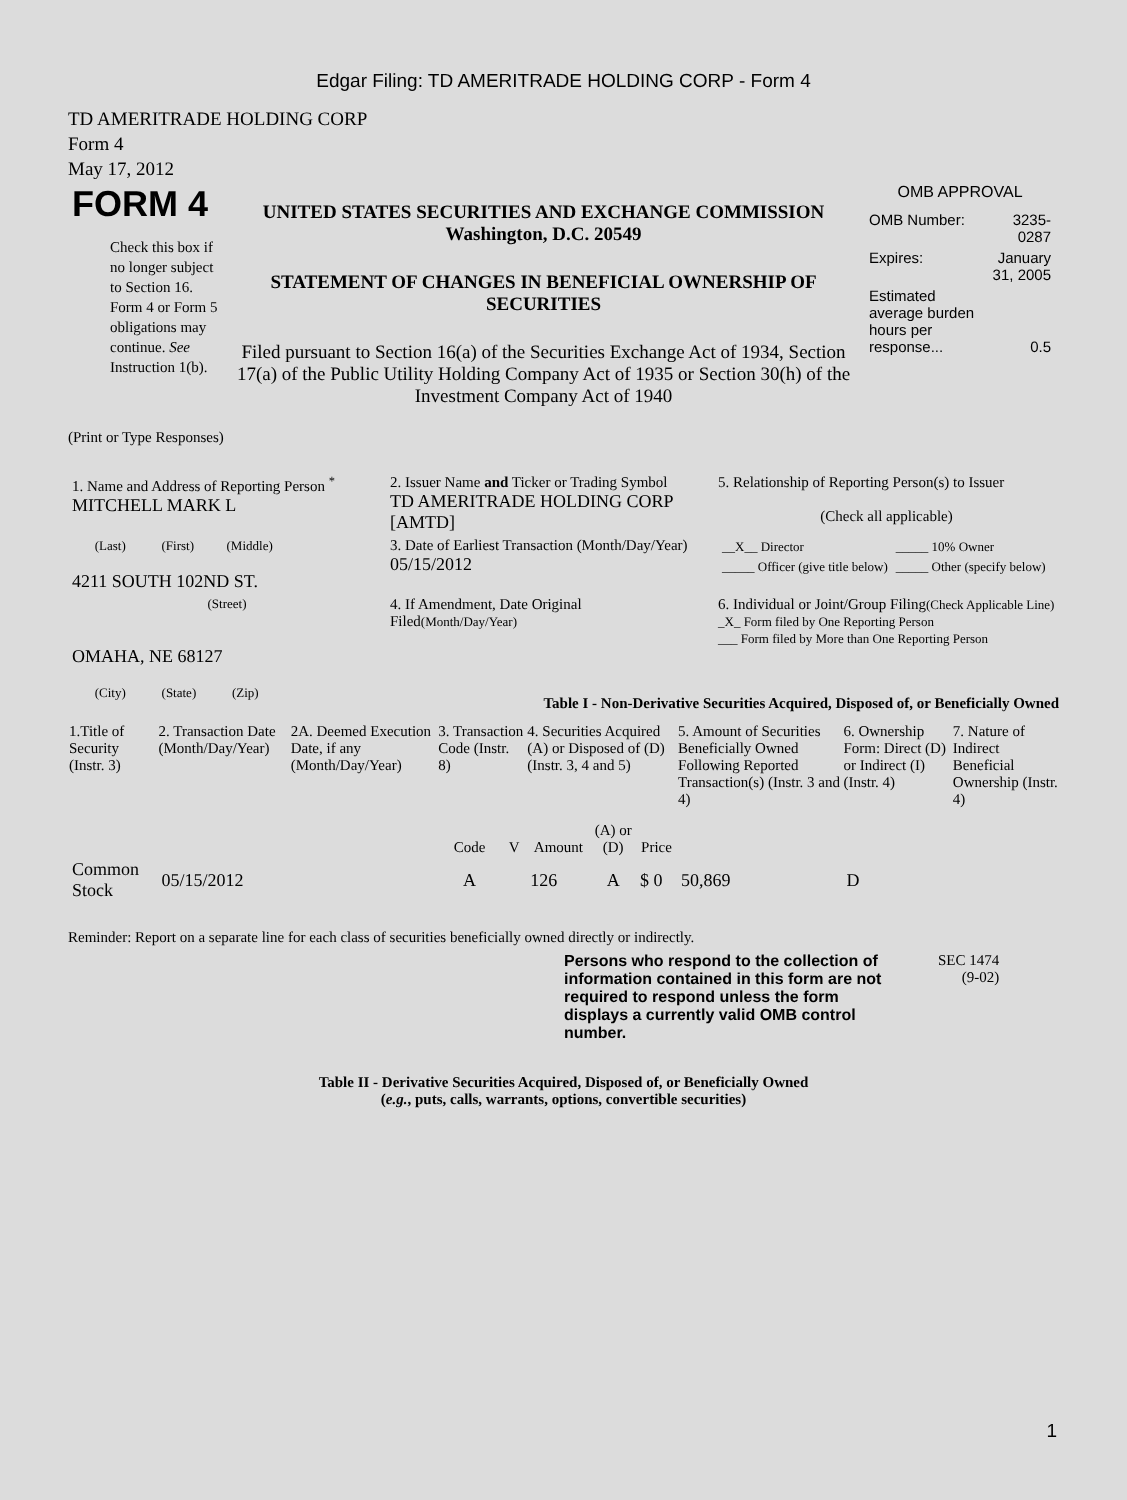Edgar Filing: TD AMERITRADE HOLDING CORP - Form 4
TD AMERITRADE HOLDING CORP
Form 4
May 17, 2012
| FORM 4 Check this box if no longer subject to Section 16. Form 4 or Form 5 obligations may continue. See Instruction 1(b). | UNITED STATES SECURITIES AND EXCHANGE COMMISSION Washington, D.C. 20549 STATEMENT OF CHANGES IN BENEFICIAL OWNERSHIP OF SECURITIES Filed pursuant to Section 16(a) of the Securities Exchange Act of 1934, Section 17(a) of the Public Utility Holding Company Act of 1935 or Section 30(h) of the Investment Company Act of 1940 | OMB APPROVAL / OMB Number: / 3235-0287 / / Expires: / January 31, 2005 / / Estimated average burden hours per response... / 0.5 / |
(Print or Type Responses)
| 1. Name and Address of Reporting Person <sup>*</sup> MITCHELL MARK L | 2. Issuer Name and Ticker or Trading Symbol TD AMERITRADE HOLDING CORP [AMTD] | 5. Relationship of Reporting Person(s) to Issuer (Check all applicable) |
| (Last) (First) (Middle) 4211 SOUTH 102ND ST. | 3. Date of Earliest Transaction (Month/Day/Year) 05/15/2012 | / __X__ Director / _____ 10% Owner / / _____ Officer (give title below) / _____ Other (specify below) / |
| (Street) OMAHA, NE 68127 (City) (State) (Zip) | 4. If Amendment, Date Original Filed (Month/Day/Year) | 6. Individual or Joint/Group Filing (Check Applicable Line) _X_ Form filed by One Reporting Person ___ Form filed by More than One Reporting Person |
Table I - Non-Derivative Securities Acquired, Disposed of, or Beneficially Owned
| 1.Title of Security (Instr. 3) | 2. Transaction Date (Month/Day/Year) | 2A. Deemed Execution Date, if any (Month/Day/Year) | 3. Transaction Code (Instr. 8) | | 4. Securities Acquired (A) or Disposed of (D) (Instr. 3, 4 and 5) | | | 5. Amount of Securities Beneficially Owned Following Reported Transaction(s) (Instr. 3 and 4) | 6. Ownership Form: Direct (D) or Indirect (I) (Instr. 4) | 7. Nature of Indirect Beneficial Ownership (Instr. 4) |
| --- | --- | --- | --- | --- | --- | --- | --- | --- | --- | --- |
| | | | Code | V | Amount | (A) or (D) | Price | | | |
| Common Stock | 05/15/2012 | | A | | 126 | A | $ 0 | 50,869 | D | |
Reminder: Report on a separate line for each class of securities beneficially owned directly or indirectly.
| Persons who respond to the collection of information contained in this form are not required to respond unless the form displays a currently valid OMB control number. | SEC 1474 (9-02) |
Table II - Derivative Securities Acquired, Disposed of, or Beneficially Owned
(e.g., puts, calls, warrants, options, convertible securities)
1